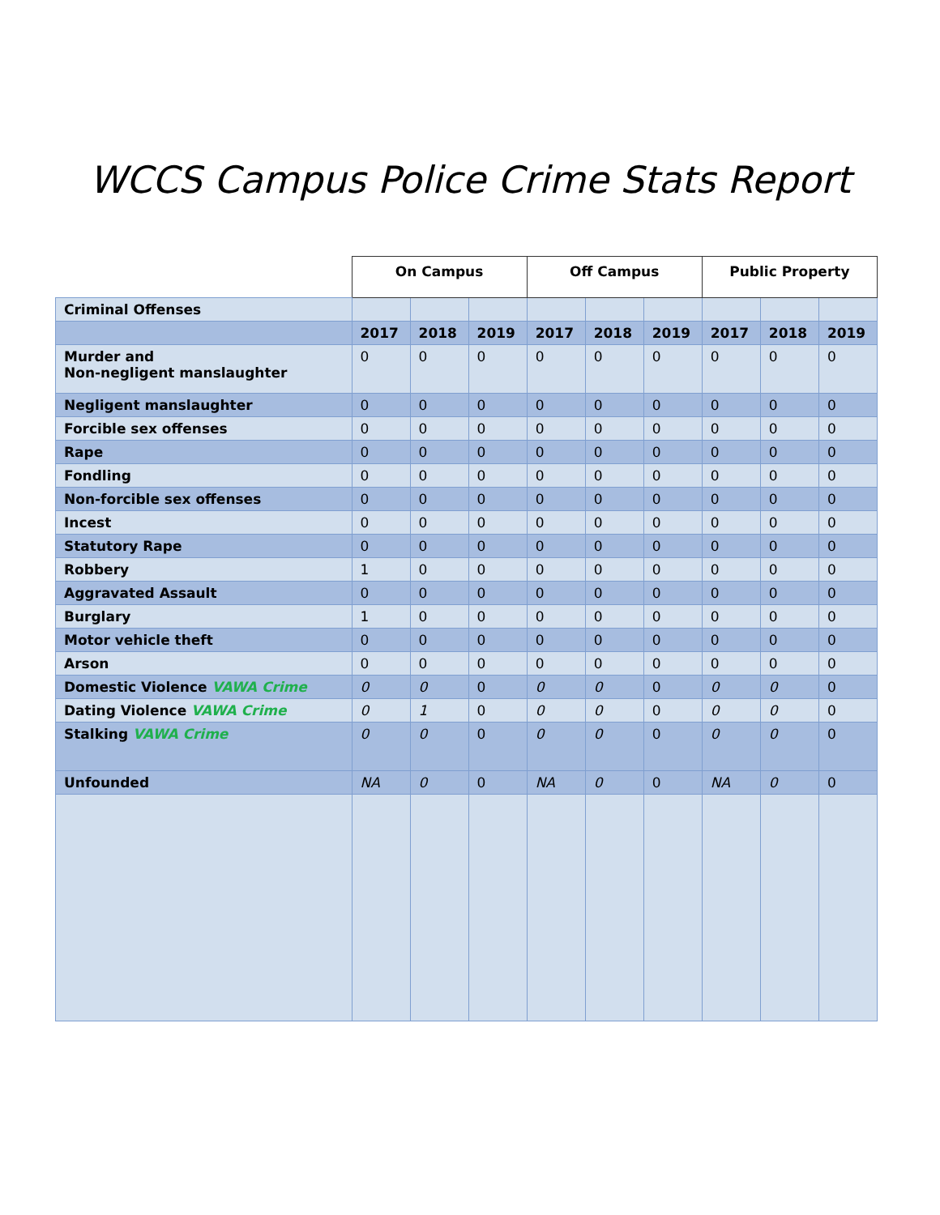WCCS Campus Police Crime Stats Report
| | On Campus | | | Off Campus | | | Public Property | | |
| --- | --- | --- | --- | --- | --- | --- | --- | --- | --- |
| Criminal Offenses | | | | | | | | | |
| | 2017 | 2018 | 2019 | 2017 | 2018 | 2019 | 2017 | 2018 | 2019 |
| Murder and Non-negligent manslaughter | 0 | 0 | 0 | 0 | 0 | 0 | 0 | 0 | 0 |
| Negligent manslaughter | 0 | 0 | 0 | 0 | 0 | 0 | 0 | 0 | 0 |
| Forcible sex offenses | 0 | 0 | 0 | 0 | 0 | 0 | 0 | 0 | 0 |
| Rape | 0 | 0 | 0 | 0 | 0 | 0 | 0 | 0 | 0 |
| Fondling | 0 | 0 | 0 | 0 | 0 | 0 | 0 | 0 | 0 |
| Non-forcible sex offenses | 0 | 0 | 0 | 0 | 0 | 0 | 0 | 0 | 0 |
| Incest | 0 | 0 | 0 | 0 | 0 | 0 | 0 | 0 | 0 |
| Statutory Rape | 0 | 0 | 0 | 0 | 0 | 0 | 0 | 0 | 0 |
| Robbery | 1 | 0 | 0 | 0 | 0 | 0 | 0 | 0 | 0 |
| Aggravated Assault | 0 | 0 | 0 | 0 | 0 | 0 | 0 | 0 | 0 |
| Burglary | 1 | 0 | 0 | 0 | 0 | 0 | 0 | 0 | 0 |
| Motor vehicle theft | 0 | 0 | 0 | 0 | 0 | 0 | 0 | 0 | 0 |
| Arson | 0 | 0 | 0 | 0 | 0 | 0 | 0 | 0 | 0 |
| Domestic Violence VAWA Crime | 0 | 0 | 0 | 0 | 0 | 0 | 0 | 0 | 0 |
| Dating Violence VAWA Crime | 0 | 1 | 0 | 0 | 0 | 0 | 0 | 0 | 0 |
| Stalking VAWA Crime | 0 | 0 | 0 | 0 | 0 | 0 | 0 | 0 | 0 |
| Unfounded | NA | 0 | 0 | NA | 0 | 0 | NA | 0 | 0 |